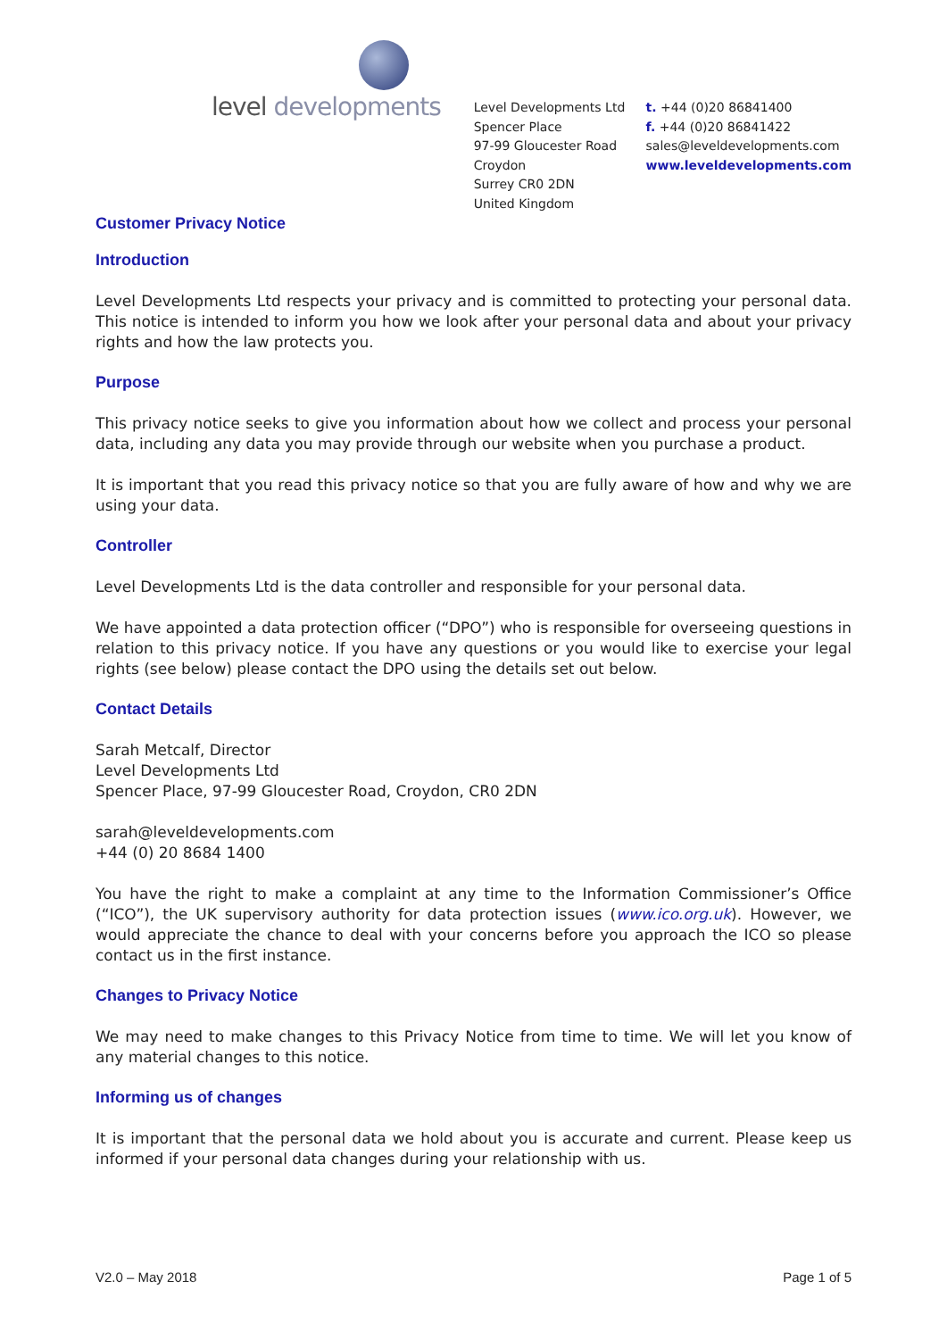level developments
Level Developments Ltd
Spencer Place
97-99 Gloucester Road
Croydon
Surrey CR0 2DN
United Kingdom
t. +44 (0)20 86841400
f. +44 (0)20 86841422
sales@leveldevelopments.com
www.leveldevelopments.com
Customer Privacy Notice
Introduction
Level Developments Ltd respects your privacy and is committed to protecting your personal data. This notice is intended to inform you how we look after your personal data and about your privacy rights and how the law protects you.
Purpose
This privacy notice seeks to give you information about how we collect and process your personal data, including any data you may provide through our website when you purchase a product.
It is important that you read this privacy notice so that you are fully aware of how and why we are using your data.
Controller
Level Developments Ltd is the data controller and responsible for your personal data.
We have appointed a data protection officer (“DPO”) who is responsible for overseeing questions in relation to this privacy notice. If you have any questions or you would like to exercise your legal rights (see below) please contact the DPO using the details set out below.
Contact Details
Sarah Metcalf, Director
Level Developments Ltd
Spencer Place, 97-99 Gloucester Road, Croydon, CR0 2DN
sarah@leveldevelopments.com
+44 (0) 20 8684 1400
You have the right to make a complaint at any time to the Information Commissioner’s Office (“ICO”), the UK supervisory authority for data protection issues (www.ico.org.uk). However, we would appreciate the chance to deal with your concerns before you approach the ICO so please contact us in the first instance.
Changes to Privacy Notice
We may need to make changes to this Privacy Notice from time to time. We will let you know of any material changes to this notice.
Informing us of changes
It is important that the personal data we hold about you is accurate and current. Please keep us informed if your personal data changes during your relationship with us.
V2.0 – May 2018 Page 1 of 5